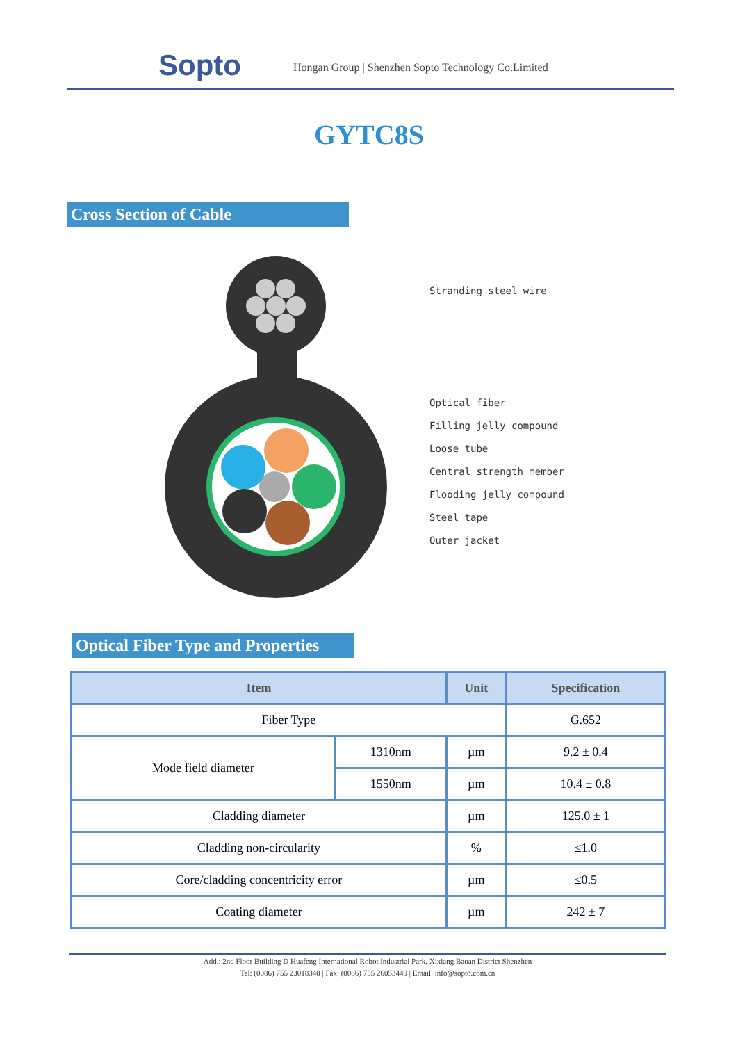Sopto
Hongan Group | Shenzhen Sopto Technology Co.Limited
GYTC8S
Cross Section of Cable
Stranding steel wire
Optical fiber
Filling jelly compound
Loose tube
Central strength member
Flooding jelly compound
Steel tape
Outer jacket
Optical Fiber Type and Properties
| Item | | Unit | Specification |
| --- | --- | --- | --- |
| Fiber Type | | | G.652 |
| Mode field diameter | 1310nm | µm | 9.2 ± 0.4 |
| | 1550nm | µm | 10.4 ± 0.8 |
| Cladding diameter | | µm | 125.0 ± 1 |
| Cladding non-circularity | | % | ≤1.0 |
| Core/cladding concentricity error | | µm | ≤0.5 |
| Coating diameter | | µm | 242 ± 7 |
Add.: 2nd Floor Building D Huafeng International Robot Industrial Park, Xixiang Baoan District Shenzhen
Tel: (0086) 755 23018340 | Fax: (0086) 755 26053449 | Email: info@sopto.com.cn